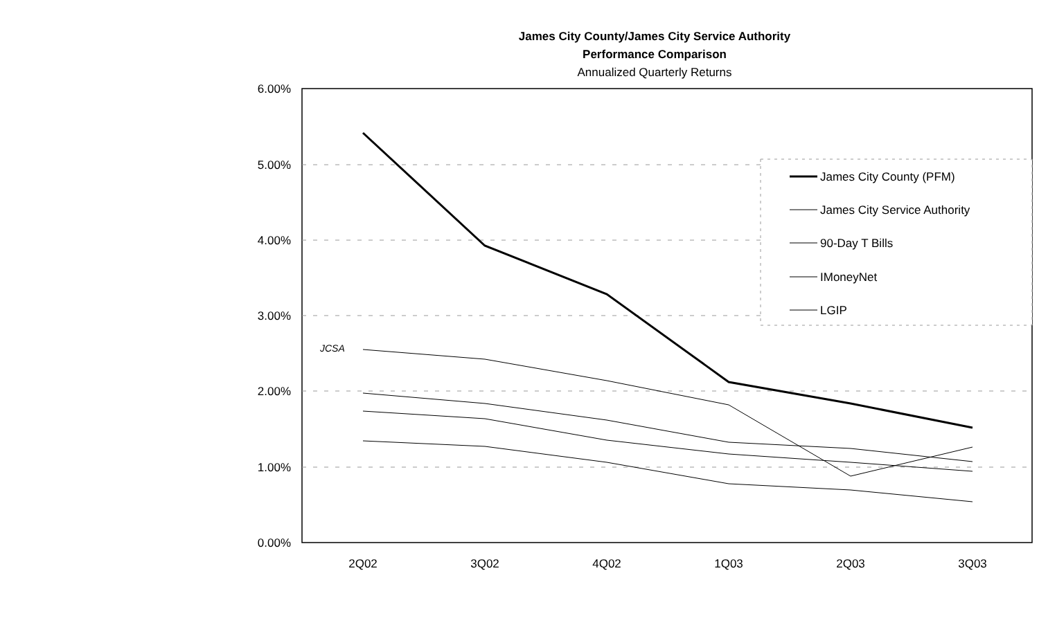James City County/James City Service Authority
Performance Comparison
Annualized Quarterly Returns
6.00%
5.00%
4.00%
3.00%
2.00%
1.00%
0.00%
2Q02
3Q02
4Q02
1Q03
2Q03
3Q03
JCSA
James City County (PFM)
James City Service Authority
90-Day T Bills
IMoneyNet
LGIP